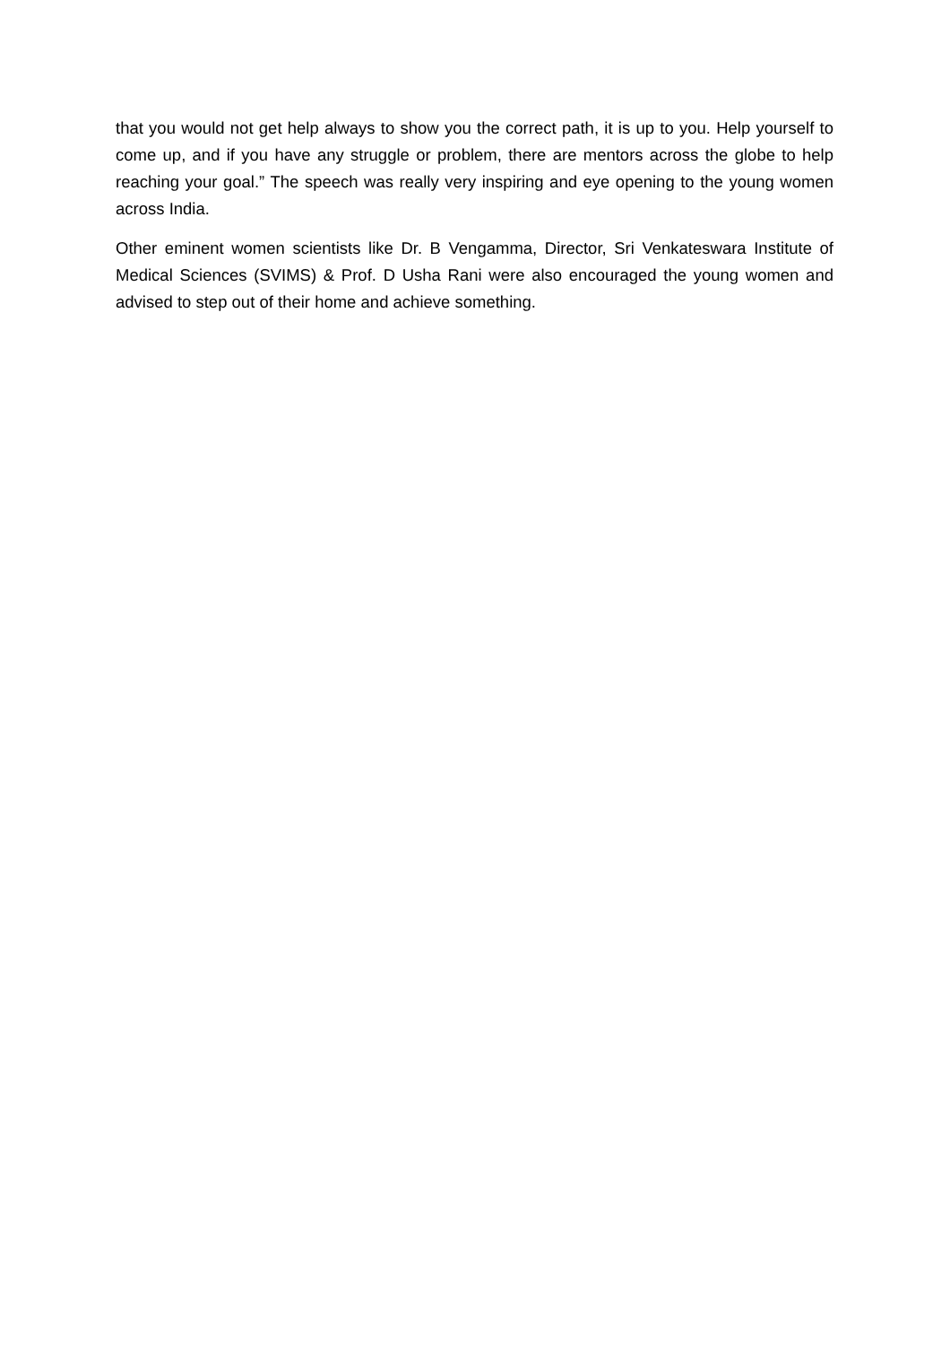that you would not get help always to show you the correct path, it is up to you. Help yourself to come up, and if you have any struggle or problem, there are mentors across the globe to help reaching your goal.” The speech was really very inspiring and eye opening to the young women across India.
Other eminent women scientists like Dr. B Vengamma, Director, Sri Venkateswara Institute of Medical Sciences (SVIMS) & Prof. D Usha Rani were also encouraged the young women and advised to step out of their home and achieve something.